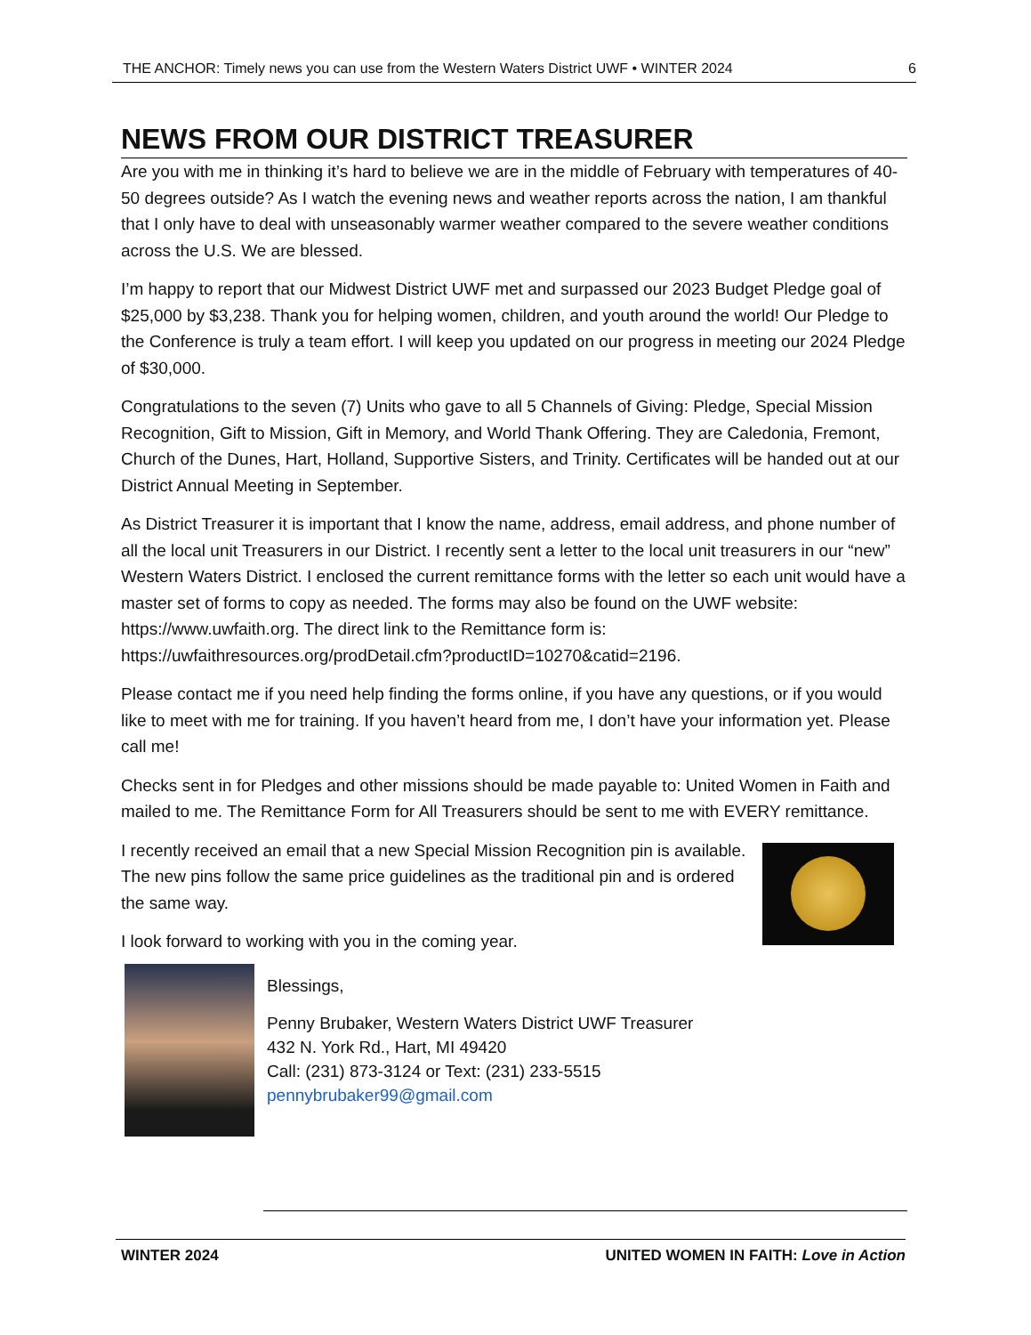THE ANCHOR: Timely news you can use from the Western Waters District UWF • WINTER 2024 6
NEWS FROM OUR DISTRICT TREASURER
Are you with me in thinking it’s hard to believe we are in the middle of February with temperatures of 40-50 degrees outside? As I watch the evening news and weather reports across the nation, I am thankful that I only have to deal with unseasonably warmer weather compared to the severe weather conditions across the U.S. We are blessed.
I’m happy to report that our Midwest District UWF met and surpassed our 2023 Budget Pledge goal of $25,000 by $3,238. Thank you for helping women, children, and youth around the world! Our Pledge to the Conference is truly a team effort. I will keep you updated on our progress in meeting our 2024 Pledge of $30,000.
Congratulations to the seven (7) Units who gave to all 5 Channels of Giving: Pledge, Special Mission Recognition, Gift to Mission, Gift in Memory, and World Thank Offering. They are Caledonia, Fremont, Church of the Dunes, Hart, Holland, Supportive Sisters, and Trinity. Certificates will be handed out at our District Annual Meeting in September.
As District Treasurer it is important that I know the name, address, email address, and phone number of all the local unit Treasurers in our District. I recently sent a letter to the local unit treasurers in our “new” Western Waters District. I enclosed the current remittance forms with the letter so each unit would have a master set of forms to copy as needed. The forms may also be found on the UWF website: https://www.uwfaith.org. The direct link to the Remittance form is: https://uwfaithresources.org/prodDetail.cfm?productID=10270&catid=2196.
Please contact me if you need help finding the forms online, if you have any questions, or if you would like to meet with me for training. If you haven’t heard from me, I don’t have your information yet. Please call me!
Checks sent in for Pledges and other missions should be made payable to: United Women in Faith and mailed to me. The Remittance Form for All Treasurers should be sent to me with EVERY remittance.
I recently received an email that a new Special Mission Recognition pin is available. The new pins follow the same price guidelines as the traditional pin and is ordered the same way.
I look forward to working with you in the coming year.
Blessings,
Penny Brubaker, Western Waters District UWF Treasurer
432 N. York Rd., Hart, MI 49420
Call: (231) 873-3124 or Text: (231) 233-5515
pennybrubaker99@gmail.com
WINTER 2024 UNITED WOMEN IN FAITH: Love in Action